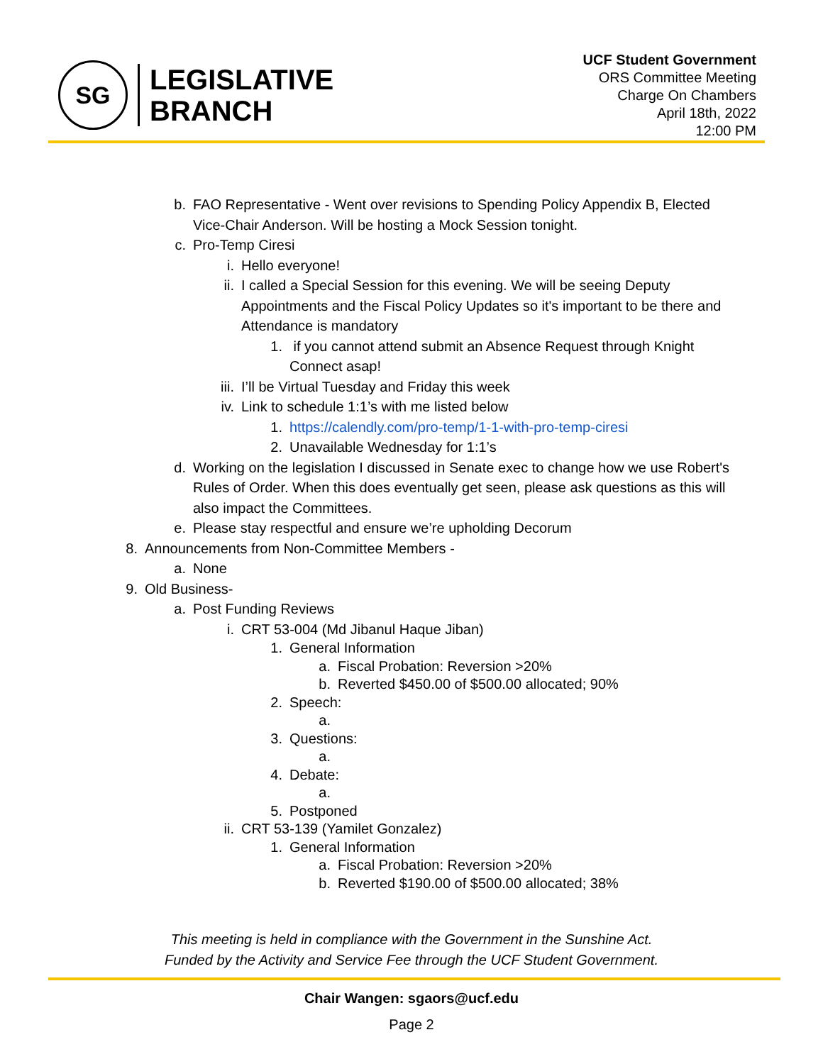SG
LEGISLATIVE
BRANCH
UCF Student Government
ORS Committee Meeting
Charge On Chambers
April 18th, 2022
12:00 PM
b. FAO Representative - Went over revisions to Spending Policy Appendix B, Elected Vice-Chair Anderson. Will be hosting a Mock Session tonight.
c. Pro-Temp Ciresi
i. Hello everyone!
ii. I called a Special Session for this evening. We will be seeing Deputy Appointments and the Fiscal Policy Updates so it's important to be there and Attendance is mandatory
1. if you cannot attend submit an Absence Request through Knight Connect asap!
iii. I’ll be Virtual Tuesday and Friday this week
iv. Link to schedule 1:1’s with me listed below
1. https://calendly.com/pro-temp/1-1-with-pro-temp-ciresi
2. Unavailable Wednesday for 1:1’s
d. Working on the legislation I discussed in Senate exec to change how we use Robert's Rules of Order. When this does eventually get seen, please ask questions as this will also impact the Committees.
e. Please stay respectful and ensure we’re upholding Decorum
8. Announcements from Non-Committee Members -
a. None
9. Old Business-
a. Post Funding Reviews
i. CRT 53-004 (Md Jibanul Haque Jiban)
1. General Information
a. Fiscal Probation: Reversion >20%
b. Reverted $450.00 of $500.00 allocated; 90%
2. Speech:
a.
3. Questions:
a.
4. Debate:
a.
5. Postponed
ii. CRT 53-139 (Yamilet Gonzalez)
1. General Information
a. Fiscal Probation: Reversion >20%
b. Reverted $190.00 of $500.00 allocated; 38%
This meeting is held in compliance with the Government in the Sunshine Act.
Funded by the Activity and Service Fee through the UCF Student Government.
Chair Wangen: sgaors@ucf.edu
Page 2